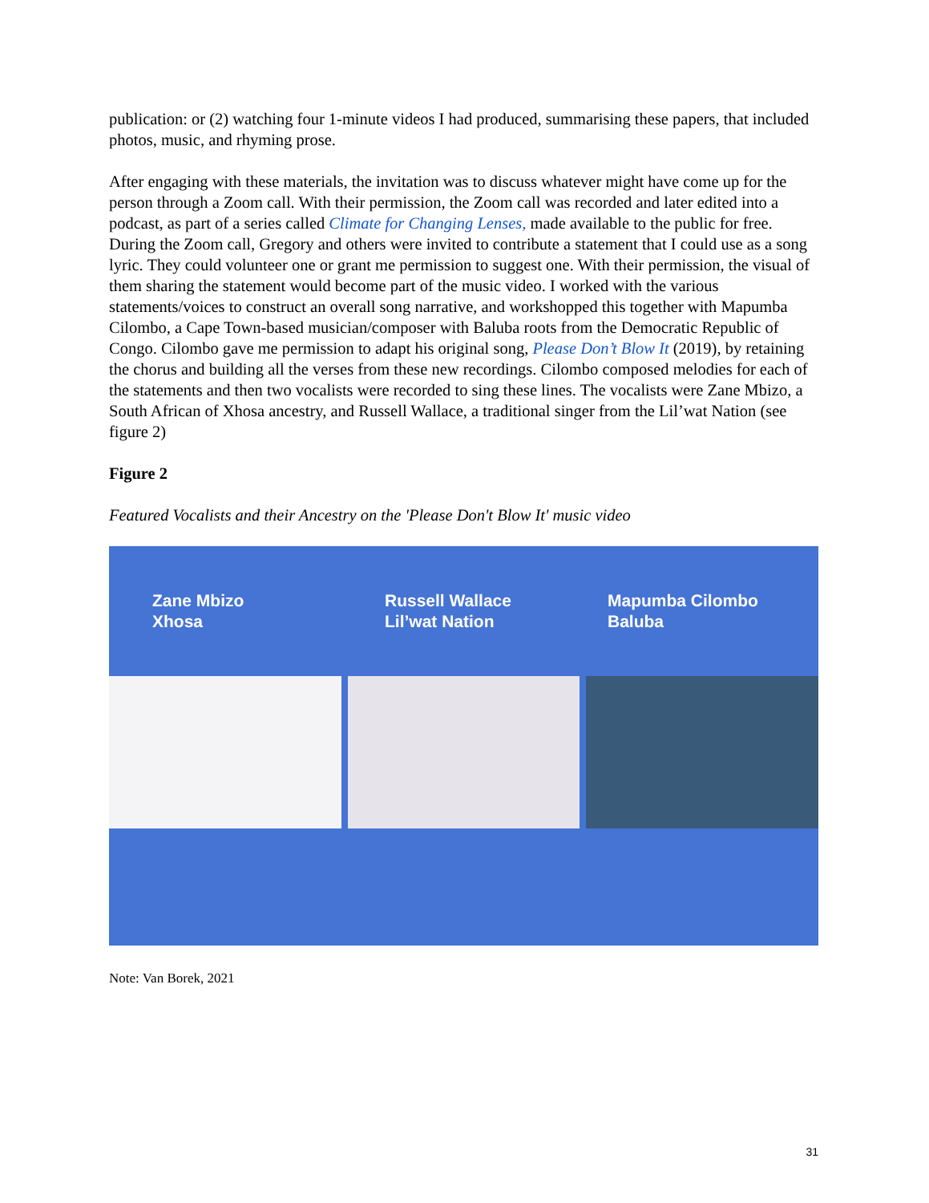publication: or (2) watching four 1-minute videos I had produced, summarising these papers, that included photos, music, and rhyming prose.
After engaging with these materials, the invitation was to discuss whatever might have come up for the person through a Zoom call. With their permission, the Zoom call was recorded and later edited into a podcast, as part of a series called Climate for Changing Lenses, made available to the public for free. During the Zoom call, Gregory and others were invited to contribute a statement that I could use as a song lyric. They could volunteer one or grant me permission to suggest one. With their permission, the visual of them sharing the statement would become part of the music video. I worked with the various statements/voices to construct an overall song narrative, and workshopped this together with Mapumba Cilombo, a Cape Town-based musician/composer with Baluba roots from the Democratic Republic of Congo. Cilombo gave me permission to adapt his original song, Please Don’t Blow It (2019), by retaining the chorus and building all the verses from these new recordings. Cilombo composed melodies for each of the statements and then two vocalists were recorded to sing these lines. The vocalists were Zane Mbizo, a South African of Xhosa ancestry, and Russell Wallace, a traditional singer from the Lil’wat Nation (see figure 2)
Figure 2
Featured Vocalists and their Ancestry on the 'Please Don't Blow It' music video
Zane Mbizo
Xhosa
Russell Wallace
Lil’wat Nation
Mapumba Cilombo
Baluba
Note: Van Borek, 2021
31